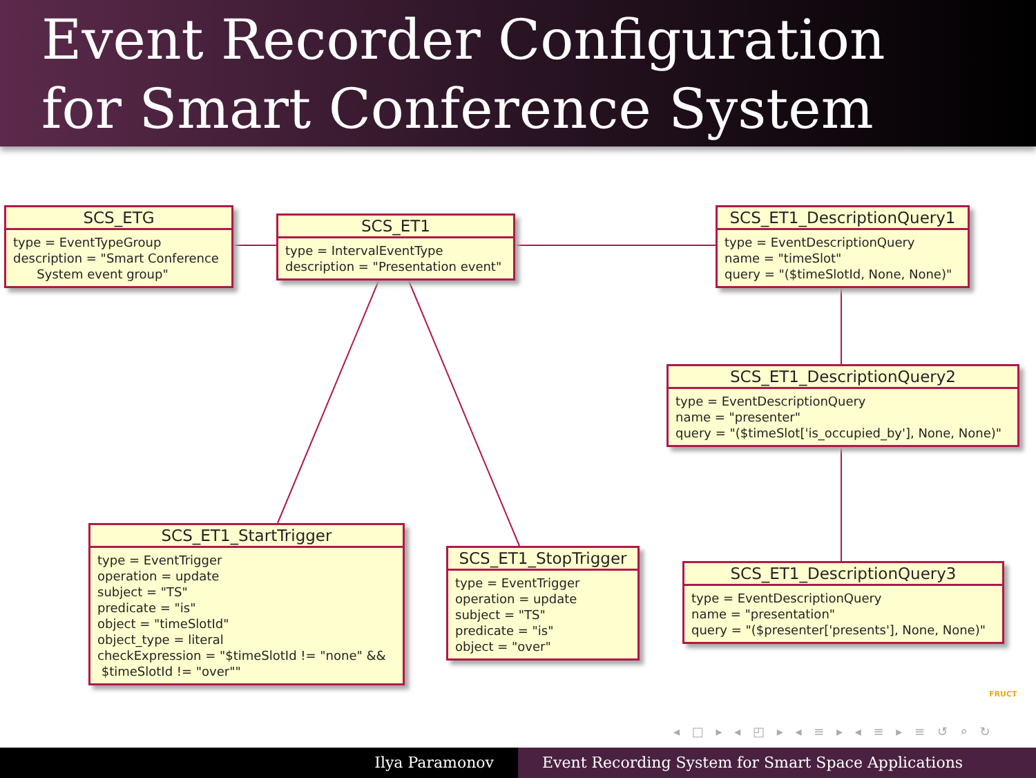Event Recorder Configuration
for Smart Conference System
SCS_ETG
type = EventTypeGroup description = "Smart Conference System event group"
SCS_ET1
type = IntervalEventType description = "Presentation event"
SCS_ET1_DescriptionQuery1
type = EventDescriptionQuery name = "timeSlot" query = "($timeSlotId, None, None)"
SCS_ET1_DescriptionQuery2
type = EventDescriptionQuery name = "presenter" query = "($timeSlot['is_occupied_by'], None, None)"
SCS_ET1_StartTrigger
type = EventTrigger operation = update subject = "TS" predicate = "is" object = "timeSlotId" object_type = literal checkExpression = "$timeSlotId != "none" && $timeSlotId != "over""
SCS_ET1_StopTrigger
type = EventTrigger operation = update subject = "TS" predicate = "is" object = "over"
SCS_ET1_DescriptionQuery3
type = EventDescriptionQuery name = "presentation" query = "($presenter['presents'], None, None)"
FRUCT
◂ □ ▸ ◂ ◰ ▸ ◂ ≡ ▸ ◂ ≡ ▸ ≡ ↺ ⌕ ↻
Ilya Paramonov Event Recording System for Smart Space Applications